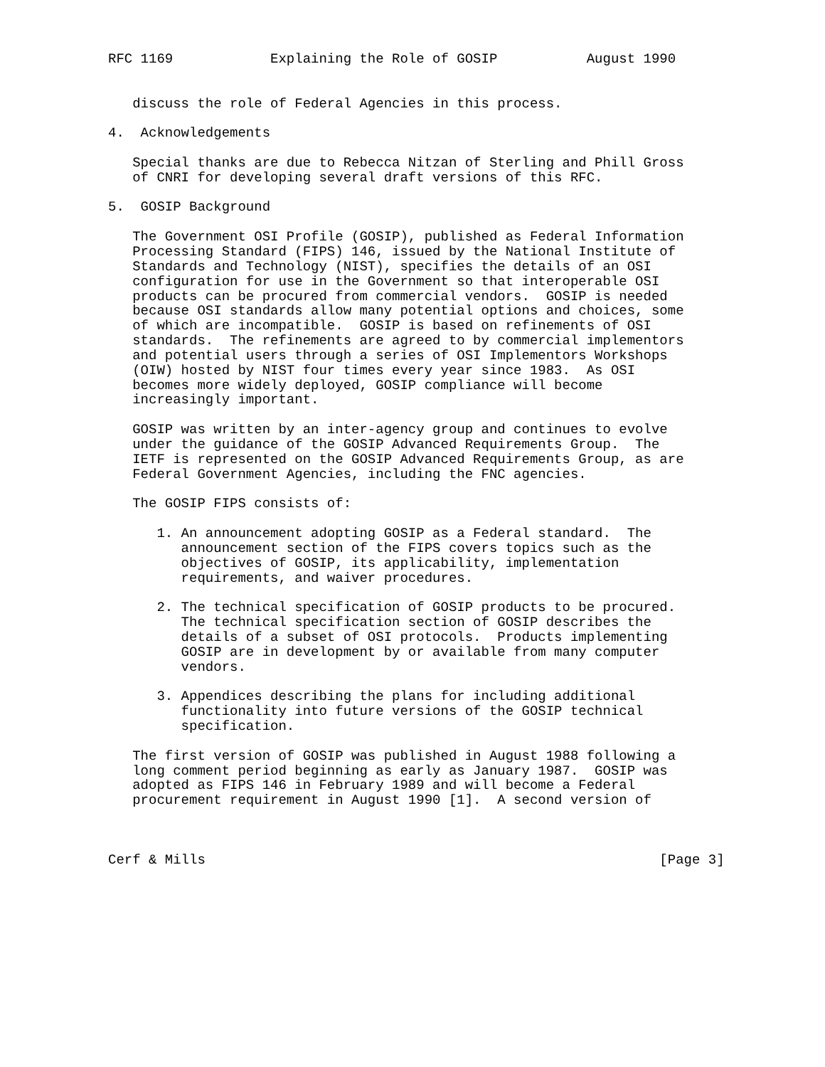RFC 1169            Explaining the Role of GOSIP           August 1990


   discuss the role of Federal Agencies in this process.

4.  Acknowledgements

   Special thanks are due to Rebecca Nitzan of Sterling and Phill Gross
   of CNRI for developing several draft versions of this RFC.

5.  GOSIP Background

   The Government OSI Profile (GOSIP), published as Federal Information
   Processing Standard (FIPS) 146, issued by the National Institute of
   Standards and Technology (NIST), specifies the details of an OSI
   configuration for use in the Government so that interoperable OSI
   products can be procured from commercial vendors.  GOSIP is needed
   because OSI standards allow many potential options and choices, some
   of which are incompatible.  GOSIP is based on refinements of OSI
   standards.  The refinements are agreed to by commercial implementors
   and potential users through a series of OSI Implementors Workshops
   (OIW) hosted by NIST four times every year since 1983.  As OSI
   becomes more widely deployed, GOSIP compliance will become
   increasingly important.

   GOSIP was written by an inter-agency group and continues to evolve
   under the guidance of the GOSIP Advanced Requirements Group.  The
   IETF is represented on the GOSIP Advanced Requirements Group, as are
   Federal Government Agencies, including the FNC agencies.

   The GOSIP FIPS consists of:

      1. An announcement adopting GOSIP as a Federal standard.  The
         announcement section of the FIPS covers topics such as the
         objectives of GOSIP, its applicability, implementation
         requirements, and waiver procedures.

      2. The technical specification of GOSIP products to be procured.
         The technical specification section of GOSIP describes the
         details of a subset of OSI protocols.  Products implementing
         GOSIP are in development by or available from many computer
         vendors.

      3. Appendices describing the plans for including additional
         functionality into future versions of the GOSIP technical
         specification.

   The first version of GOSIP was published in August 1988 following a
   long comment period beginning as early as January 1987.  GOSIP was
   adopted as FIPS 146 in February 1989 and will become a Federal
   procurement requirement in August 1990 [1].  A second version of



Cerf & Mills                                                        [Page 3]